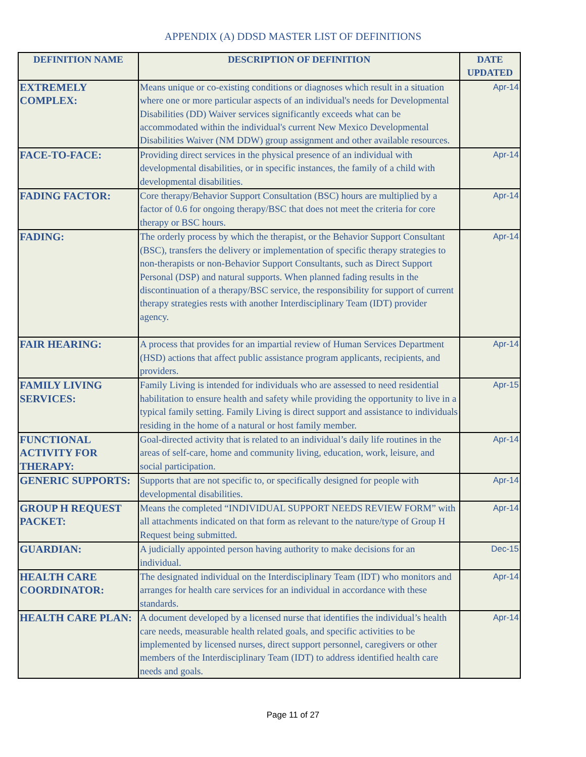APPENDIX (A) DDSD MASTER LIST OF DEFINITIONS
| DEFINITION NAME | DESCRIPTION OF DEFINITION | DATE UPDATED |
| --- | --- | --- |
| EXTREMELY COMPLEX: | Means unique or co-existing conditions or diagnoses which result in a situation where one or more particular aspects of an individual's needs for Developmental Disabilities (DD) Waiver services significantly exceeds what can be accommodated within the individual's current New Mexico Developmental Disabilities Waiver (NM DDW) group assignment and other available resources. | Apr-14 |
| FACE-TO-FACE: | Providing direct services in the physical presence of an individual with developmental disabilities, or in specific instances, the family of a child with developmental disabilities. | Apr-14 |
| FADING FACTOR: | Core therapy/Behavior Support Consultation (BSC) hours are multiplied by a factor of 0.6 for ongoing therapy/BSC that does not meet the criteria for core therapy or BSC hours. | Apr-14 |
| FADING: | The orderly process by which the therapist, or the Behavior Support Consultant (BSC), transfers the delivery or implementation of specific therapy strategies to non-therapists or non-Behavior Support Consultants, such as Direct Support Personal (DSP) and natural supports. When planned fading results in the discontinuation of a therapy/BSC service, the responsibility for support of current therapy strategies rests with another Interdisciplinary Team (IDT) provider agency. | Apr-14 |
| FAIR HEARING: | A process that provides for an impartial review of Human Services Department (HSD) actions that affect public assistance program applicants, recipients, and providers. | Apr-14 |
| FAMILY LIVING SERVICES: | Family Living is intended for individuals who are assessed to need residential habilitation to ensure health and safety while providing the opportunity to live in a typical family setting. Family Living is direct support and assistance to individuals residing in the home of a natural or host family member. | Apr-15 |
| FUNCTIONAL ACTIVITY FOR THERAPY: | Goal-directed activity that is related to an individual’s daily life routines in the areas of self-care, home and community living, education, work, leisure, and social participation. | Apr-14 |
| GENERIC SUPPORTS: | Supports that are not specific to, or specifically designed for people with developmental disabilities. | Apr-14 |
| GROUP H REQUEST PACKET: | Means the completed “INDIVIDUAL SUPPORT NEEDS REVIEW FORM” with all attachments indicated on that form as relevant to the nature/type of Group H Request being submitted. | Apr-14 |
| GUARDIAN: | A judicially appointed person having authority to make decisions for an individual. | Dec-15 |
| HEALTH CARE COORDINATOR: | The designated individual on the Interdisciplinary Team (IDT) who monitors and arranges for health care services for an individual in accordance with these standards. | Apr-14 |
| HEALTH CARE PLAN: | A document developed by a licensed nurse that identifies the individual’s health care needs, measurable health related goals, and specific activities to be implemented by licensed nurses, direct support personnel, caregivers or other members of the Interdisciplinary Team (IDT) to address identified health care needs and goals. | Apr-14 |
Page 11 of 27